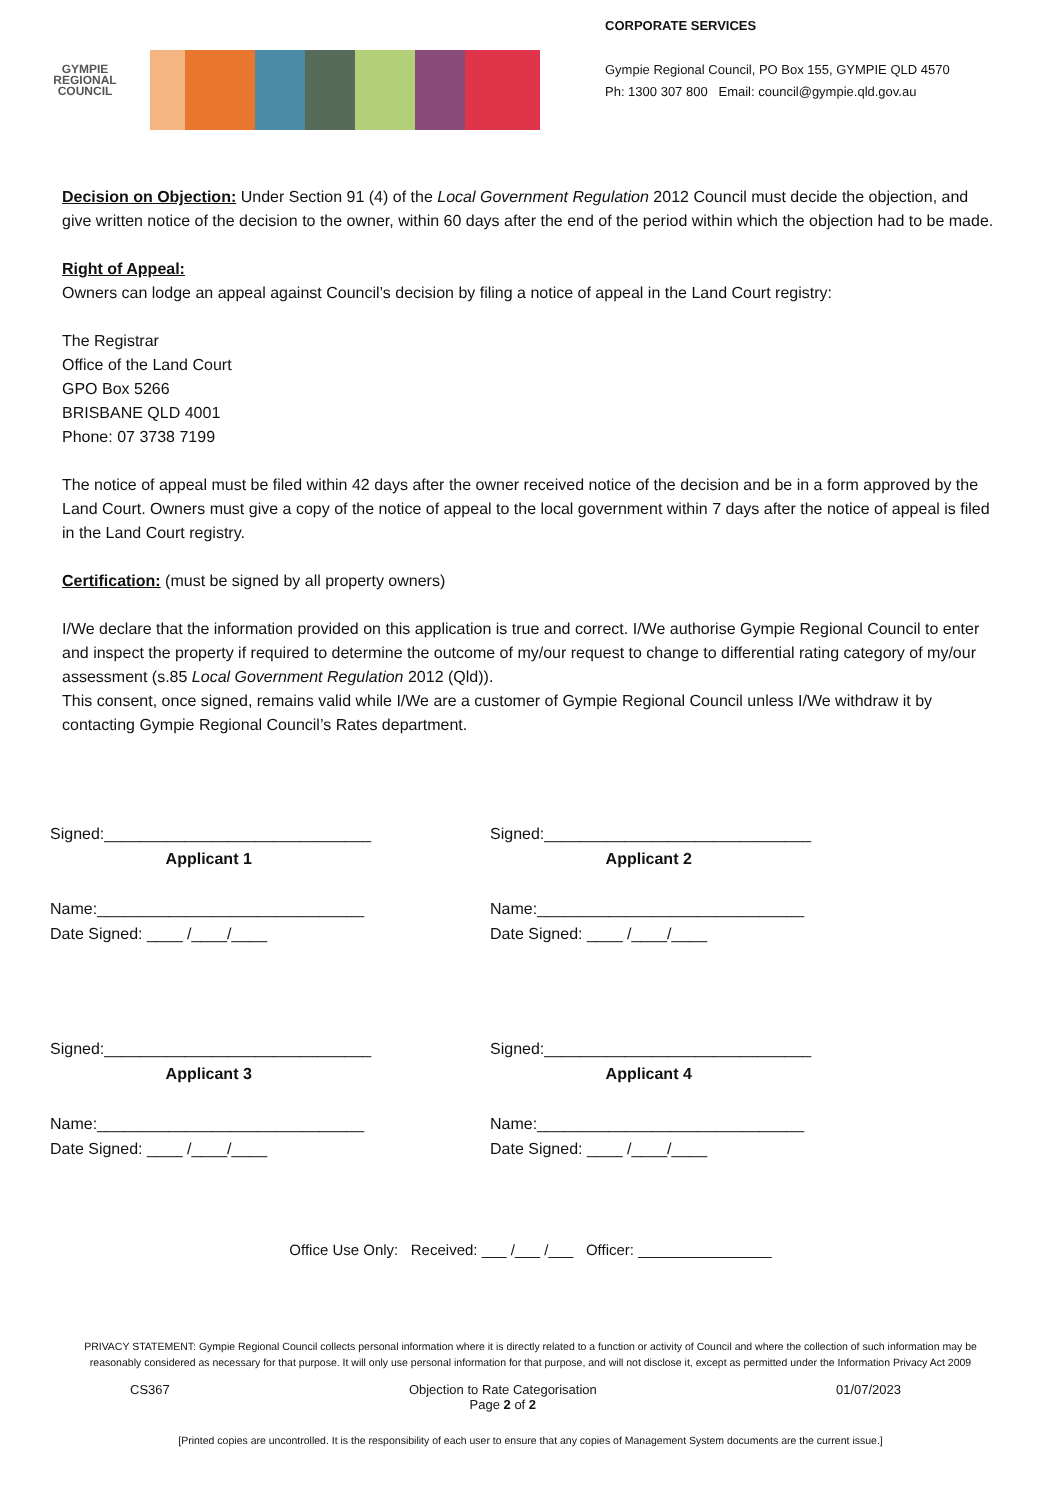GYMPIE
REGIONAL
COUNCIL
CORPORATE SERVICES
Gympie Regional Council, PO Box 155, GYMPIE QLD 4570
Ph: 1300 307 800 Email: council@gympie.qld.gov.au
Decision on Objection: Under Section 91 (4) of the Local Government Regulation 2012 Council must decide the objection, and give written notice of the decision to the owner, within 60 days after the end of the period within which the objection had to be made.
Right of Appeal:
Owners can lodge an appeal against Council’s decision by filing a notice of appeal in the Land Court registry:
The Registrar
Office of the Land Court
GPO Box 5266
BRISBANE QLD 4001
Phone: 07 3738 7199
The notice of appeal must be filed within 42 days after the owner received notice of the decision and be in a form approved by the Land Court. Owners must give a copy of the notice of appeal to the local government within 7 days after the notice of appeal is filed in the Land Court registry.
Certification: (must be signed by all property owners)
I/We declare that the information provided on this application is true and correct. I/We authorise Gympie Regional Council to enter and inspect the property if required to determine the outcome of my/our request to change to differential rating category of my/our assessment (s.85 Local Government Regulation 2012 (Qld)).
This consent, once signed, remains valid while I/We are a customer of Gympie Regional Council unless I/We withdraw it by contacting Gympie Regional Council’s Rates department.
Signed:______________________________
Applicant 1
Name:______________________________
Date Signed: ____ /____/____
Signed:______________________________
Applicant 2
Name:______________________________
Date Signed: ____ /____/____
Signed:______________________________
Applicant 3
Name:______________________________
Date Signed: ____ /____/____
Signed:______________________________
Applicant 4
Name:______________________________
Date Signed: ____ /____/____
Office Use Only: Received: ___ /___ /___ Officer: ________________
PRIVACY STATEMENT: Gympie Regional Council collects personal information where it is directly related to a function or activity of Council and where the collection of such information may be reasonably considered as necessary for that purpose. It will only use personal information for that purpose, and will not disclose it, except as permitted under the Information Privacy Act 2009
CS367 Objection to Rate Categorisation
Page 2 of 2 01/07/2023
[Printed copies are uncontrolled. It is the responsibility of each user to ensure that any copies of Management System documents are the current issue.]